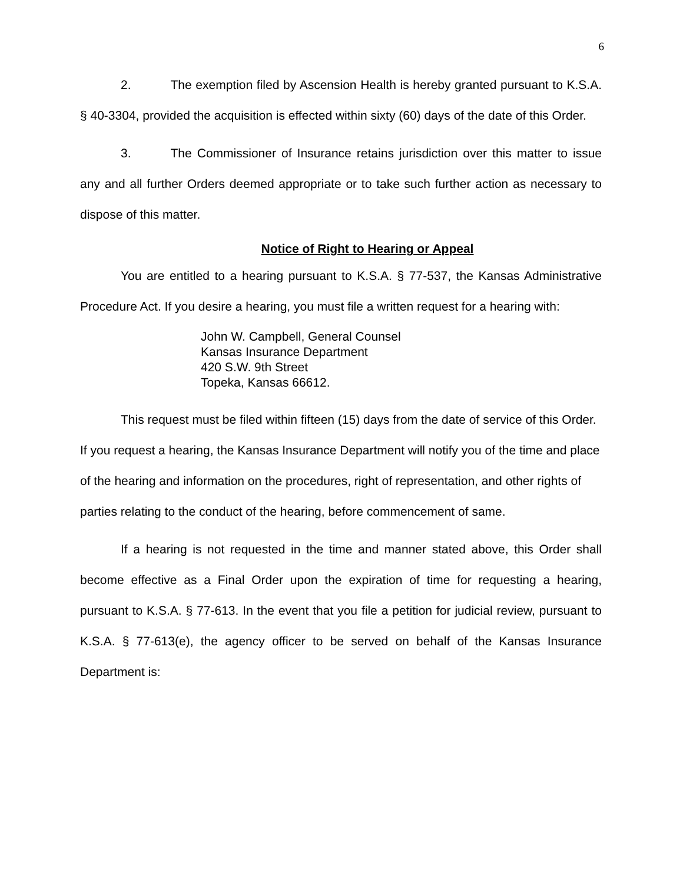6
2. The exemption filed by Ascension Health is hereby granted pursuant to K.S.A. § 40-3304, provided the acquisition is effected within sixty (60) days of the date of this Order.
3. The Commissioner of Insurance retains jurisdiction over this matter to issue any and all further Orders deemed appropriate or to take such further action as necessary to dispose of this matter.
Notice of Right to Hearing or Appeal
You are entitled to a hearing pursuant to K.S.A. § 77-537, the Kansas Administrative Procedure Act. If you desire a hearing, you must file a written request for a hearing with:
John W. Campbell, General Counsel
Kansas Insurance Department
420 S.W. 9th Street
Topeka, Kansas 66612.
This request must be filed within fifteen (15) days from the date of service of this Order. If you request a hearing, the Kansas Insurance Department will notify you of the time and place of the hearing and information on the procedures, right of representation, and other rights of parties relating to the conduct of the hearing, before commencement of same.
If a hearing is not requested in the time and manner stated above, this Order shall become effective as a Final Order upon the expiration of time for requesting a hearing, pursuant to K.S.A. § 77-613. In the event that you file a petition for judicial review, pursuant to K.S.A. § 77-613(e), the agency officer to be served on behalf of the Kansas Insurance Department is: